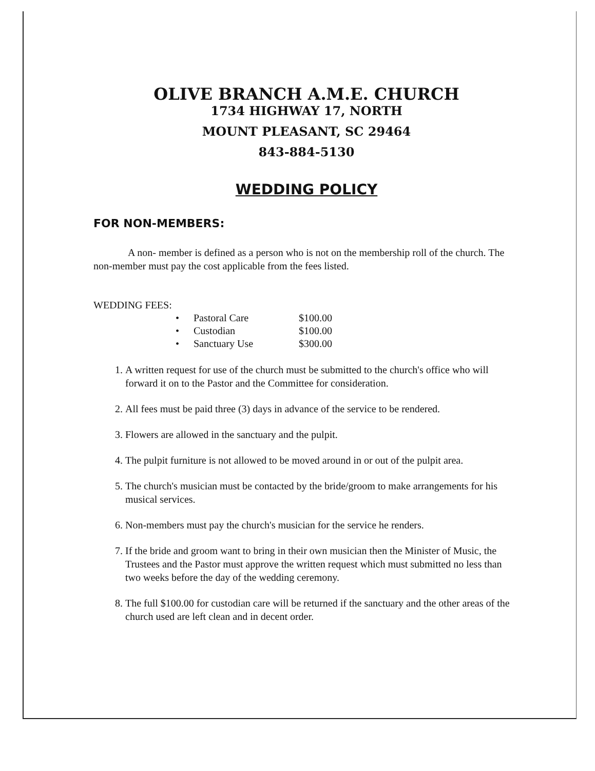OLIVE BRANCH A.M.E. CHURCH
1734 HIGHWAY 17, NORTH
MOUNT PLEASANT, SC 29464
843-884-5130
WEDDING POLICY
FOR NON-MEMBERS:
A non- member is defined as a person who is not on the membership roll of the church. The non-member must pay the cost applicable from the fees listed.
WEDDING FEES:
| • | Pastoral Care | $100.00 |
| • | Custodian | $100.00 |
| • | Sanctuary Use | $300.00 |
1. A written request for use of the church must be submitted to the church's office who will forward it on to the Pastor and the Committee for consideration.
2. All fees must be paid three (3) days in advance of the service to be rendered.
3. Flowers are allowed in the sanctuary and the pulpit.
4. The pulpit furniture is not allowed to be moved around in or out of the pulpit area.
5. The church's musician must be contacted by the bride/groom to make arrangements for his musical services.
6. Non-members must pay the church's musician for the service he renders.
7. If the bride and groom want to bring in their own musician then the Minister of Music, the Trustees and the Pastor must approve the written request which must submitted no less than two weeks before the day of the wedding ceremony.
8. The full $100.00 for custodian care will be returned if the sanctuary and the other areas of the church used are left clean and in decent order.